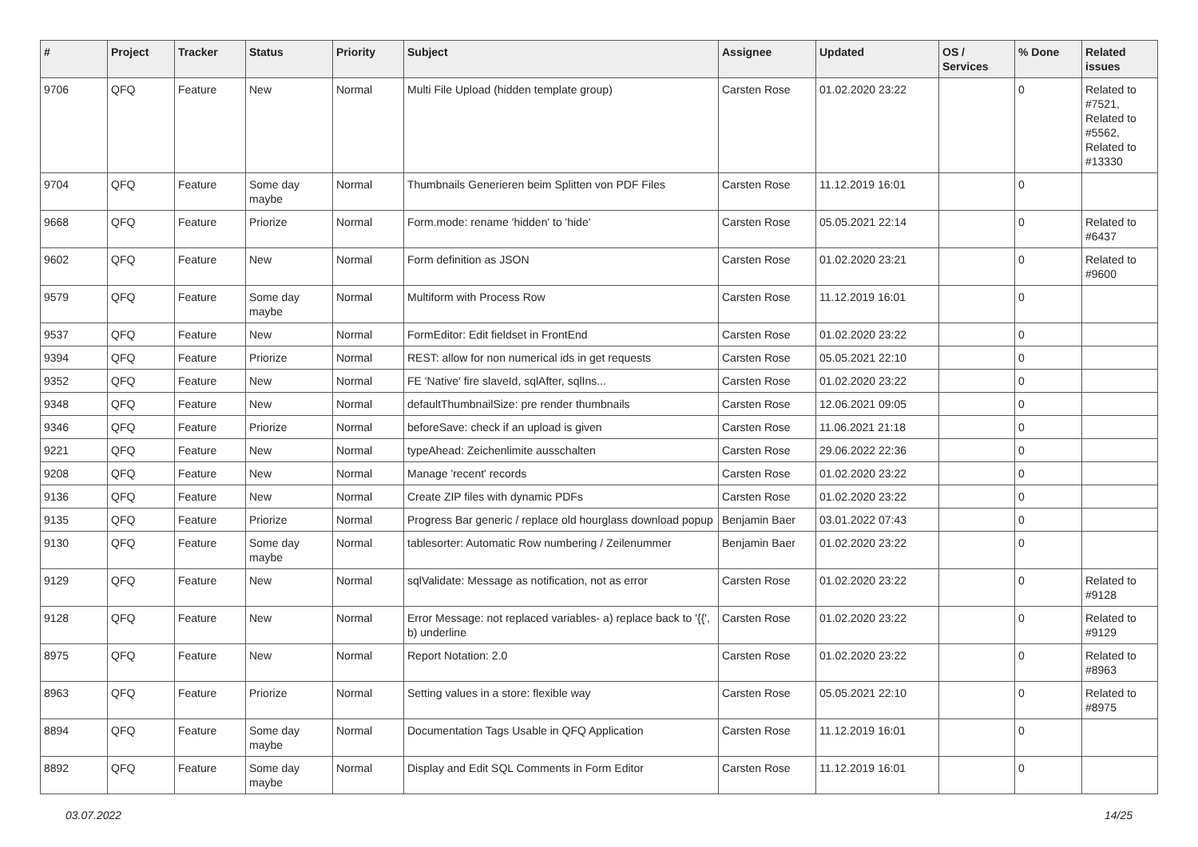| # | Project | Tracker | Status | Priority | Subject | Assignee | Updated | OS / Services | % Done | Related issues |
| --- | --- | --- | --- | --- | --- | --- | --- | --- | --- | --- |
| 9706 | QFQ | Feature | New | Normal | Multi File Upload (hidden template group) | Carsten Rose | 01.02.2020 23:22 | | 0 | Related to #7521, Related to #5562, Related to #13330 |
| 9704 | QFQ | Feature | Some day maybe | Normal | Thumbnails Generieren beim Splitten von PDF Files | Carsten Rose | 11.12.2019 16:01 | | 0 | |
| 9668 | QFQ | Feature | Priorize | Normal | Form.mode: rename 'hidden' to 'hide' | Carsten Rose | 05.05.2021 22:14 | | 0 | Related to #6437 |
| 9602 | QFQ | Feature | New | Normal | Form definition as JSON | Carsten Rose | 01.02.2020 23:21 | | 0 | Related to #9600 |
| 9579 | QFQ | Feature | Some day maybe | Normal | Multiform with Process Row | Carsten Rose | 11.12.2019 16:01 | | 0 | |
| 9537 | QFQ | Feature | New | Normal | FormEditor: Edit fieldset in FrontEnd | Carsten Rose | 01.02.2020 23:22 | | 0 | |
| 9394 | QFQ | Feature | Priorize | Normal | REST: allow for non numerical ids in get requests | Carsten Rose | 05.05.2021 22:10 | | 0 | |
| 9352 | QFQ | Feature | New | Normal | FE 'Native' fire slaveId, sqlAfter, sqlIns... | Carsten Rose | 01.02.2020 23:22 | | 0 | |
| 9348 | QFQ | Feature | New | Normal | defaultThumbnailSize: pre render thumbnails | Carsten Rose | 12.06.2021 09:05 | | 0 | |
| 9346 | QFQ | Feature | Priorize | Normal | beforeSave: check if an upload is given | Carsten Rose | 11.06.2021 21:18 | | 0 | |
| 9221 | QFQ | Feature | New | Normal | typeAhead: Zeichenlimite ausschalten | Carsten Rose | 29.06.2022 22:36 | | 0 | |
| 9208 | QFQ | Feature | New | Normal | Manage 'recent' records | Carsten Rose | 01.02.2020 23:22 | | 0 | |
| 9136 | QFQ | Feature | New | Normal | Create ZIP files with dynamic PDFs | Carsten Rose | 01.02.2020 23:22 | | 0 | |
| 9135 | QFQ | Feature | Priorize | Normal | Progress Bar generic / replace old hourglass download popup | Benjamin Baer | 03.01.2022 07:43 | | 0 | |
| 9130 | QFQ | Feature | Some day maybe | Normal | tablesorter: Automatic Row numbering / Zeilenummer | Benjamin Baer | 01.02.2020 23:22 | | 0 | |
| 9129 | QFQ | Feature | New | Normal | sqlValidate: Message as notification, not as error | Carsten Rose | 01.02.2020 23:22 | | 0 | Related to #9128 |
| 9128 | QFQ | Feature | New | Normal | Error Message: not replaced variables- a) replace back to '{{', b) underline | Carsten Rose | 01.02.2020 23:22 | | 0 | Related to #9129 |
| 8975 | QFQ | Feature | New | Normal | Report Notation: 2.0 | Carsten Rose | 01.02.2020 23:22 | | 0 | Related to #8963 |
| 8963 | QFQ | Feature | Priorize | Normal | Setting values in a store: flexible way | Carsten Rose | 05.05.2021 22:10 | | 0 | Related to #8975 |
| 8894 | QFQ | Feature | Some day maybe | Normal | Documentation Tags Usable in QFQ Application | Carsten Rose | 11.12.2019 16:01 | | 0 | |
| 8892 | QFQ | Feature | Some day maybe | Normal | Display and Edit SQL Comments in Form Editor | Carsten Rose | 11.12.2019 16:01 | | 0 | |
03.07.2022 14/25